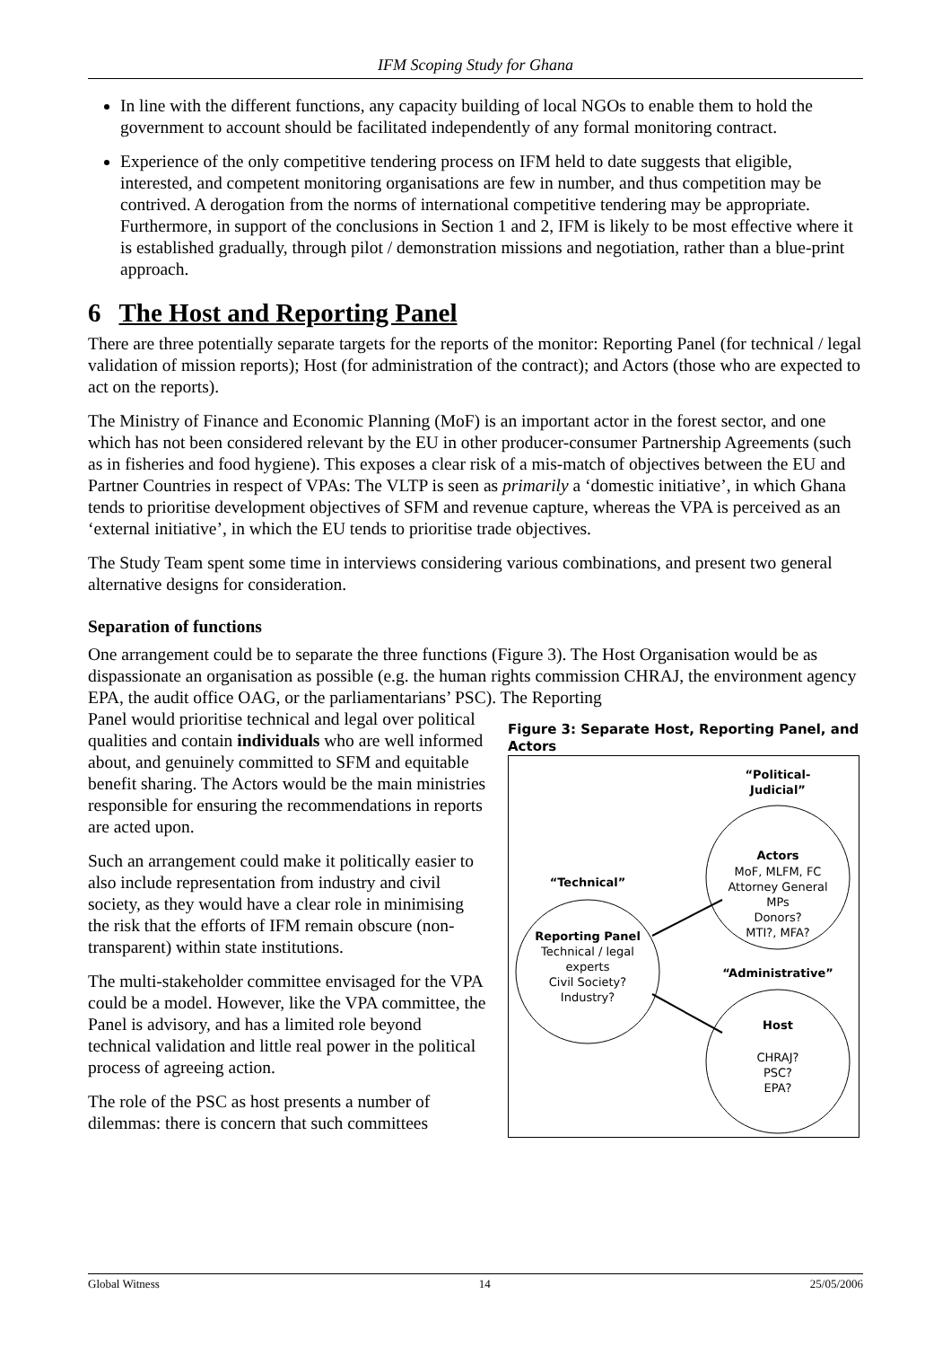IFM Scoping Study for Ghana
In line with the different functions, any capacity building of local NGOs to enable them to hold the government to account should be facilitated independently of any formal monitoring contract.
Experience of the only competitive tendering process on IFM held to date suggests that eligible, interested, and competent monitoring organisations are few in number, and thus competition may be contrived. A derogation from the norms of international competitive tendering may be appropriate. Furthermore, in support of the conclusions in Section 1 and 2, IFM is likely to be most effective where it is established gradually, through pilot / demonstration missions and negotiation, rather than a blue-print approach.
6 The Host and Reporting Panel
There are three potentially separate targets for the reports of the monitor: Reporting Panel (for technical / legal validation of mission reports); Host (for administration of the contract); and Actors (those who are expected to act on the reports).
The Ministry of Finance and Economic Planning (MoF) is an important actor in the forest sector, and one which has not been considered relevant by the EU in other producer-consumer Partnership Agreements (such as in fisheries and food hygiene). This exposes a clear risk of a mis-match of objectives between the EU and Partner Countries in respect of VPAs: The VLTP is seen as primarily a ‘domestic initiative’, in which Ghana tends to prioritise development objectives of SFM and revenue capture, whereas the VPA is perceived as an ‘external initiative’, in which the EU tends to prioritise trade objectives.
The Study Team spent some time in interviews considering various combinations, and present two general alternative designs for consideration.
Separation of functions
One arrangement could be to separate the three functions (Figure 3). The Host Organisation would be as dispassionate an organisation as possible (e.g. the human rights commission CHRAJ, the environment agency EPA, the audit office OAG, or the parliamentarians’ PSC). The Reporting
Panel would prioritise technical and legal over political qualities and contain individuals who are well informed about, and genuinely committed to SFM and equitable benefit sharing. The Actors would be the main ministries responsible for ensuring the recommendations in reports are acted upon.
Such an arrangement could make it politically easier to also include representation from industry and civil society, as they would have a clear role in minimising the risk that the efforts of IFM remain obscure (non-transparent) within state institutions.
The multi-stakeholder committee envisaged for the VPA could be a model. However, like the VPA committee, the Panel is advisory, and has a limited role beyond technical validation and little real power in the political process of agreeing action.
The role of the PSC as host presents a number of dilemmas: there is concern that such committees
Figure 3: Separate Host, Reporting Panel, and Actors
“Political-
Judicial”
Actors
MoF, MLFM, FC
Attorney General
MPs
Donors?
MTI?, MFA?
“Technical”
Reporting Panel
Technical / legal
experts
Civil Society?
Industry?
“Administrative”
Host
CHRAJ?
PSC?
EPA?
Global Witness 14 25/05/2006